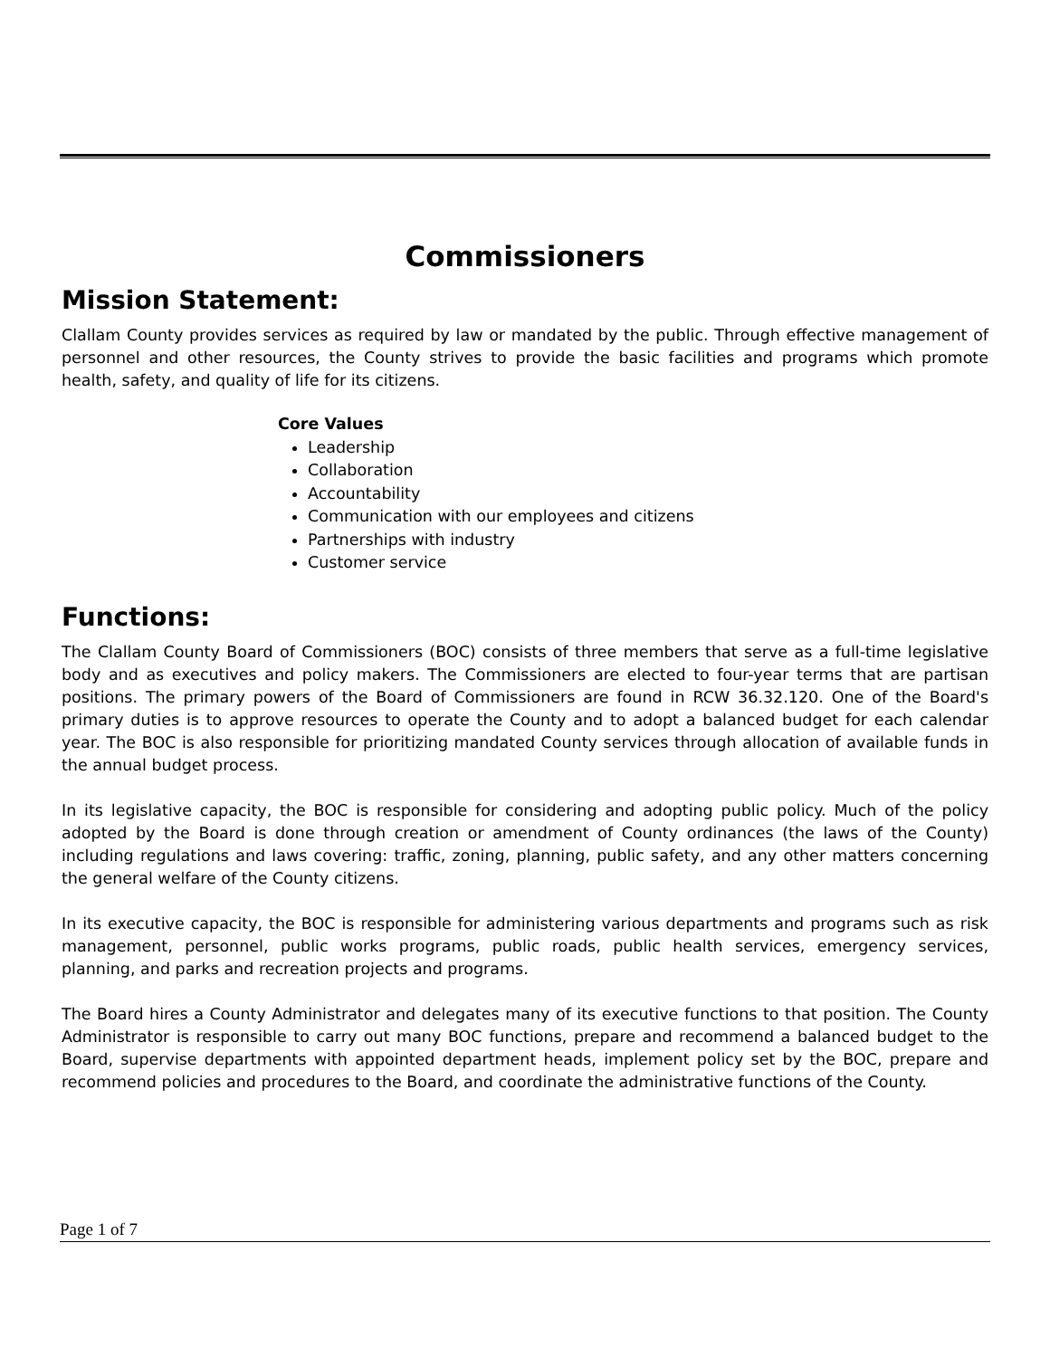Commissioners
Mission Statement:
Clallam County provides services as required by law or mandated by the public. Through effective management of personnel and other resources, the County strives to provide the basic facilities and programs which promote health, safety, and quality of life for its citizens.
Core Values
Leadership
Collaboration
Accountability
Communication with our employees and citizens
Partnerships with industry
Customer service
Functions:
The Clallam County Board of Commissioners (BOC) consists of three members that serve as a full-time legislative body and as executives and policy makers. The Commissioners are elected to four-year terms that are partisan positions. The primary powers of the Board of Commissioners are found in RCW 36.32.120. One of the Board's primary duties is to approve resources to operate the County and to adopt a balanced budget for each calendar year. The BOC is also responsible for prioritizing mandated County services through allocation of available funds in the annual budget process.
In its legislative capacity, the BOC is responsible for considering and adopting public policy. Much of the policy adopted by the Board is done through creation or amendment of County ordinances (the laws of the County) including regulations and laws covering: traffic, zoning, planning, public safety, and any other matters concerning the general welfare of the County citizens.
In its executive capacity, the BOC is responsible for administering various departments and programs such as risk management, personnel, public works programs, public roads, public health services, emergency services, planning, and parks and recreation projects and programs.
The Board hires a County Administrator and delegates many of its executive functions to that position. The County Administrator is responsible to carry out many BOC functions, prepare and recommend a balanced budget to the Board, supervise departments with appointed department heads, implement policy set by the BOC, prepare and recommend policies and procedures to the Board, and coordinate the administrative functions of the County.
Page 1 of 7